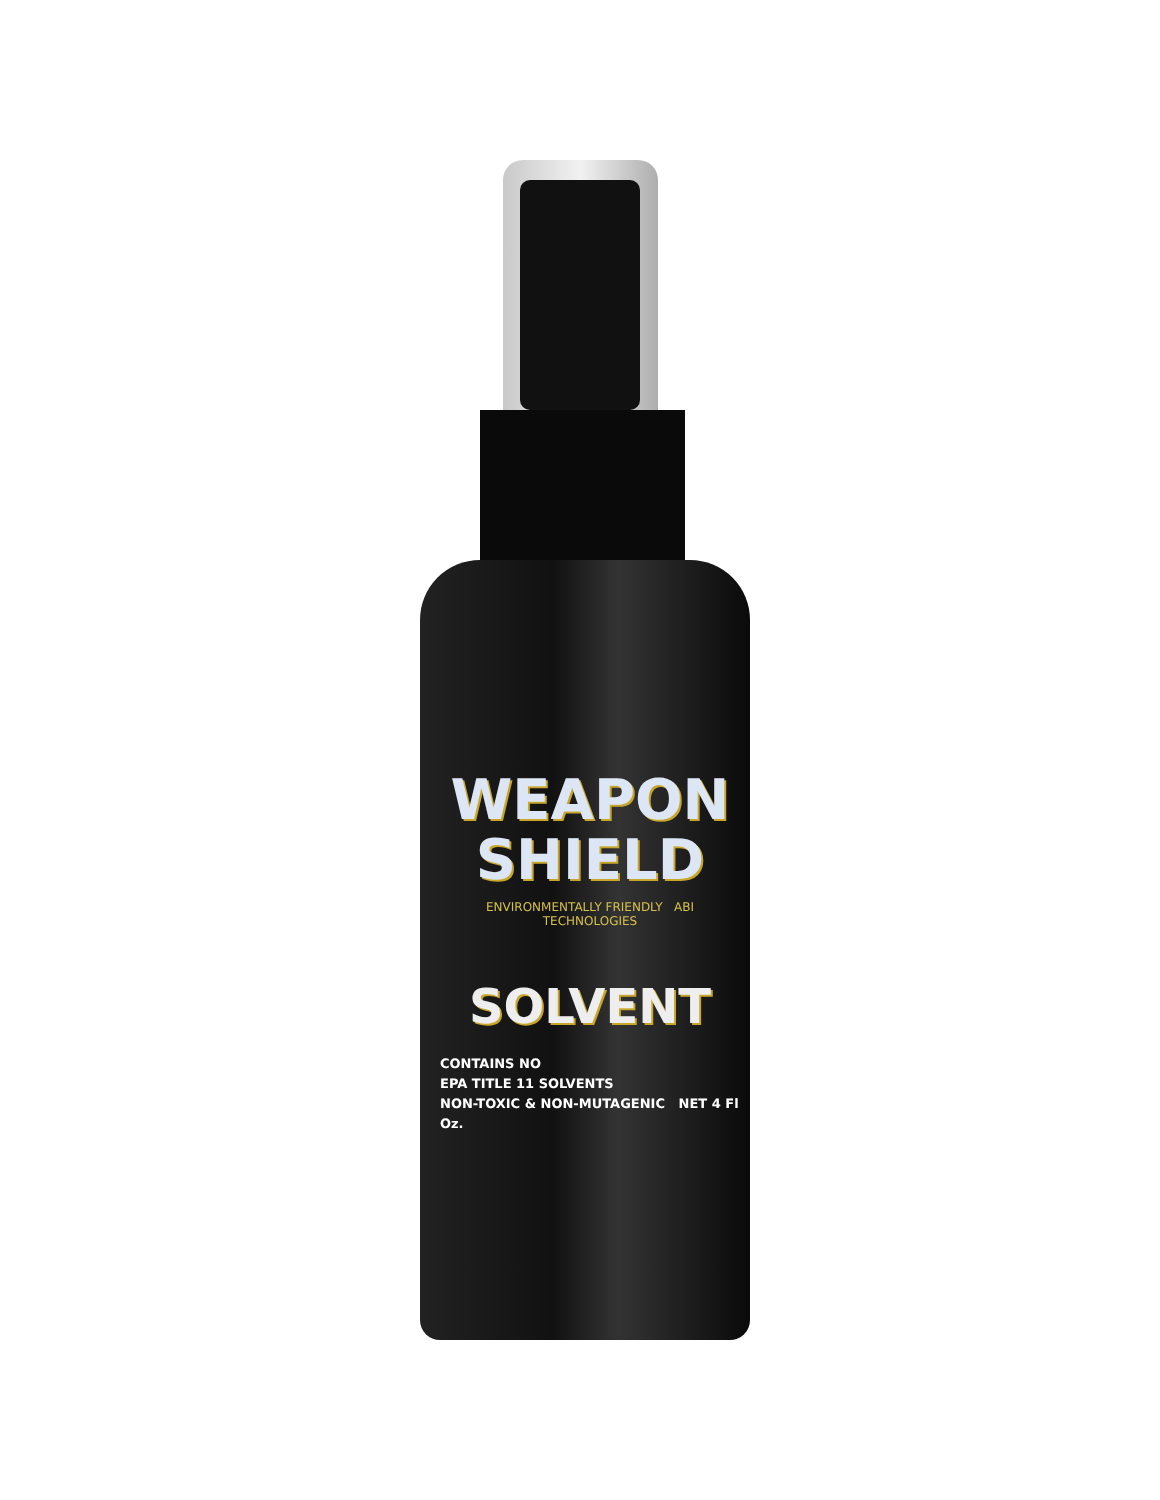WEAPON
SHIELD
ENVIRONMENTALLY FRIENDLY ABI TECHNOLOGIES
SOLVENT
CONTAINS NO
EPA TITLE 11 SOLVENTS
NON-TOXIC & NON-MUTAGENIC NET 4 Fl Oz.